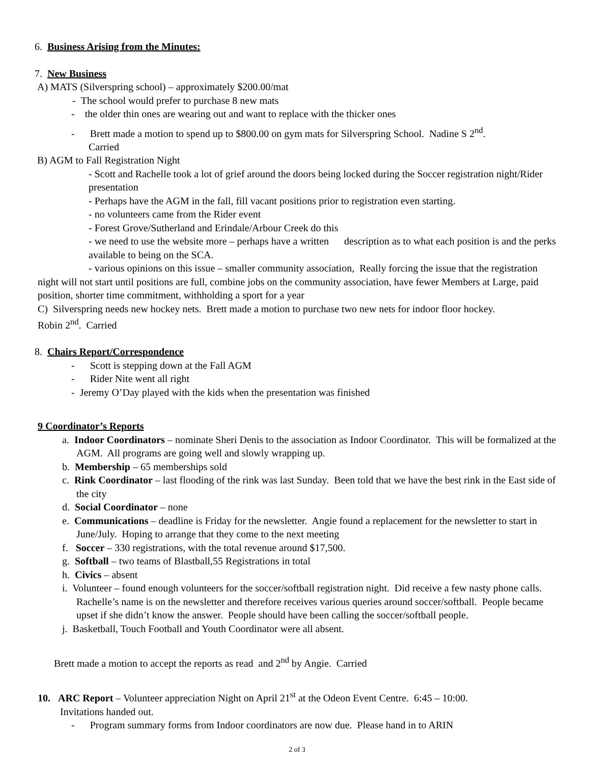6. Business Arising from the Minutes:
7. New Business
A) MATS (Silverspring school) – approximately $200.00/mat
- The school would prefer to purchase 8 new mats
- the older thin ones are wearing out and want to replace with the thicker ones
- Brett made a motion to spend up to $800.00 on gym mats for Silverspring School. Nadine S 2<sup>nd</sup>.
Carried
B) AGM to Fall Registration Night
- Scott and Rachelle took a lot of grief around the doors being locked during the Soccer registration night/Rider presentation
- Perhaps have the AGM in the fall, fill vacant positions prior to registration even starting.
- no volunteers came from the Rider event
- Forest Grove/Sutherland and Erindale/Arbour Creek do this
- we need to use the website more – perhaps have a written description as to what each position is and the perks available to being on the SCA.
- various opinions on this issue – smaller community association, Really forcing the issue that the registration night will not start until positions are full, combine jobs on the community association, have fewer Members at Large, paid position, shorter time commitment, withholding a sport for a year
C) Silverspring needs new hockey nets. Brett made a motion to purchase two new nets for indoor floor hockey.
Robin 2<sup>nd</sup>. Carried
8. Chairs Report/Correspondence
- Scott is stepping down at the Fall AGM
- Rider Nite went all right
- Jeremy O’Day played with the kids when the presentation was finished
9 Coordinator’s Reports
a. Indoor Coordinators – nominate Sheri Denis to the association as Indoor Coordinator. This will be formalized at the AGM. All programs are going well and slowly wrapping up.
b. Membership – 65 memberships sold
c. Rink Coordinator – last flooding of the rink was last Sunday. Been told that we have the best rink in the East side of the city
d. Social Coordinator – none
e. Communications – deadline is Friday for the newsletter. Angie found a replacement for the newsletter to start in June/July. Hoping to arrange that they come to the next meeting
f. Soccer – 330 registrations, with the total revenue around $17,500.
g. Softball – two teams of Blastball,55 Registrations in total
h. Civics – absent
i. Volunteer – found enough volunteers for the soccer/softball registration night. Did receive a few nasty phone calls. Rachelle’s name is on the newsletter and therefore receives various queries around soccer/softball. People became upset if she didn’t know the answer. People should have been calling the soccer/softball people.
j. Basketball, Touch Football and Youth Coordinator were all absent.
Brett made a motion to accept the reports as read and 2<sup>nd</sup> by Angie. Carried
10. ARC Report – Volunteer appreciation Night on April 21<sup>st</sup> at the Odeon Event Centre. 6:45 – 10:00.
Invitations handed out.
- Program summary forms from Indoor coordinators are now due. Please hand in to ARIN
2 of 3